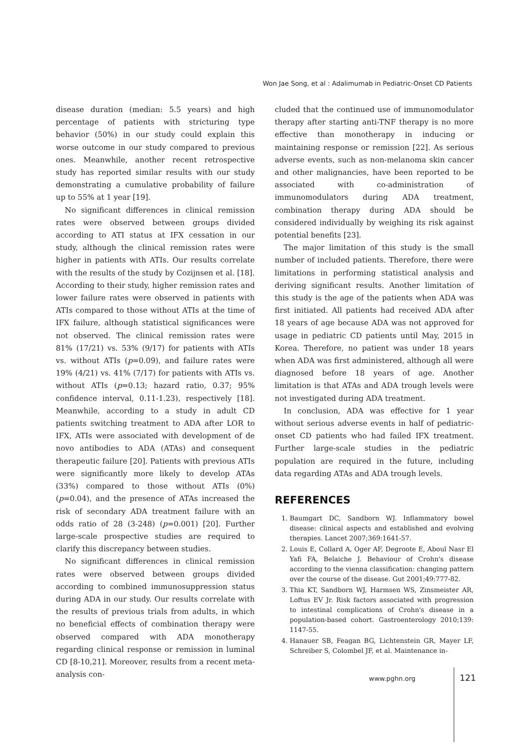Won Jae Song, et al : Adalimumab in Pediatric-Onset CD Patients
disease duration (median: 5.5 years) and high percentage of patients with stricturing type behavior (50%) in our study could explain this worse outcome in our study compared to previous ones. Meanwhile, another recent retrospective study has reported similar results with our study demonstrating a cumulative probability of failure up to 55% at 1 year [19].
No significant differences in clinical remission rates were observed between groups divided according to ATI status at IFX cessation in our study, although the clinical remission rates were higher in patients with ATIs. Our results correlate with the results of the study by Cozijnsen et al. [18]. According to their study, higher remission rates and lower failure rates were observed in patients with ATIs compared to those without ATIs at the time of IFX failure, although statistical significances were not observed. The clinical remission rates were 81% (17/21) vs. 53% (9/17) for patients with ATIs vs. without ATIs (p=0.09), and failure rates were 19% (4/21) vs. 41% (7/17) for patients with ATIs vs. without ATIs (p=0.13; hazard ratio, 0.37; 95% confidence interval, 0.11-1.23), respectively [18]. Meanwhile, according to a study in adult CD patients switching treatment to ADA after LOR to IFX, ATIs were associated with development of de novo antibodies to ADA (ATAs) and consequent therapeutic failure [20]. Patients with previous ATIs were significantly more likely to develop ATAs (33%) compared to those without ATIs (0%) (p=0.04), and the presence of ATAs increased the risk of secondary ADA treatment failure with an odds ratio of 28 (3-248) (p=0.001) [20]. Further large-scale prospective studies are required to clarify this discrepancy between studies.
No significant differences in clinical remission rates were observed between groups divided according to combined immunosuppression status during ADA in our study. Our results correlate with the results of previous trials from adults, in which no beneficial effects of combination therapy were observed compared with ADA monotherapy regarding clinical response or remission in luminal CD [8-10,21]. Moreover, results from a recent meta-analysis con-
cluded that the continued use of immunomodulator therapy after starting anti-TNF therapy is no more effective than monotherapy in inducing or maintaining response or remission [22]. As serious adverse events, such as non-melanoma skin cancer and other malignancies, have been reported to be associated with co-administration of immunomodulators during ADA treatment, combination therapy during ADA should be considered individually by weighing its risk against potential benefits [23].
The major limitation of this study is the small number of included patients. Therefore, there were limitations in performing statistical analysis and deriving significant results. Another limitation of this study is the age of the patients when ADA was first initiated. All patients had received ADA after 18 years of age because ADA was not approved for usage in pediatric CD patients until May, 2015 in Korea. Therefore, no patient was under 18 years when ADA was first administered, although all were diagnosed before 18 years of age. Another limitation is that ATAs and ADA trough levels were not investigated during ADA treatment.
In conclusion, ADA was effective for 1 year without serious adverse events in half of pediatric-onset CD patients who had failed IFX treatment. Further large-scale studies in the pediatric population are required in the future, including data regarding ATAs and ADA trough levels.
REFERENCES
1. Baumgart DC, Sandborn WJ. Inflammatory bowel disease: clinical aspects and established and evolving therapies. Lancet 2007;369:1641-57.
2. Louis E, Collard A, Oger AF, Degroote E, Aboul Nasr El Yafi FA, Belaiche J. Behaviour of Crohn's disease according to the vienna classification: changing pattern over the course of the disease. Gut 2001;49:777-82.
3. Thia KT, Sandborn WJ, Harmsen WS, Zinsmeister AR, Loftus EV Jr. Risk factors associated with progression to intestinal complications of Crohn's disease in a population-based cohort. Gastroenterology 2010;139: 1147-55.
4. Hanauer SB, Feagan BG, Lichtenstein GR, Mayer LF, Schreiber S, Colombel JF, et al. Maintenance in-
www.pghn.org 121